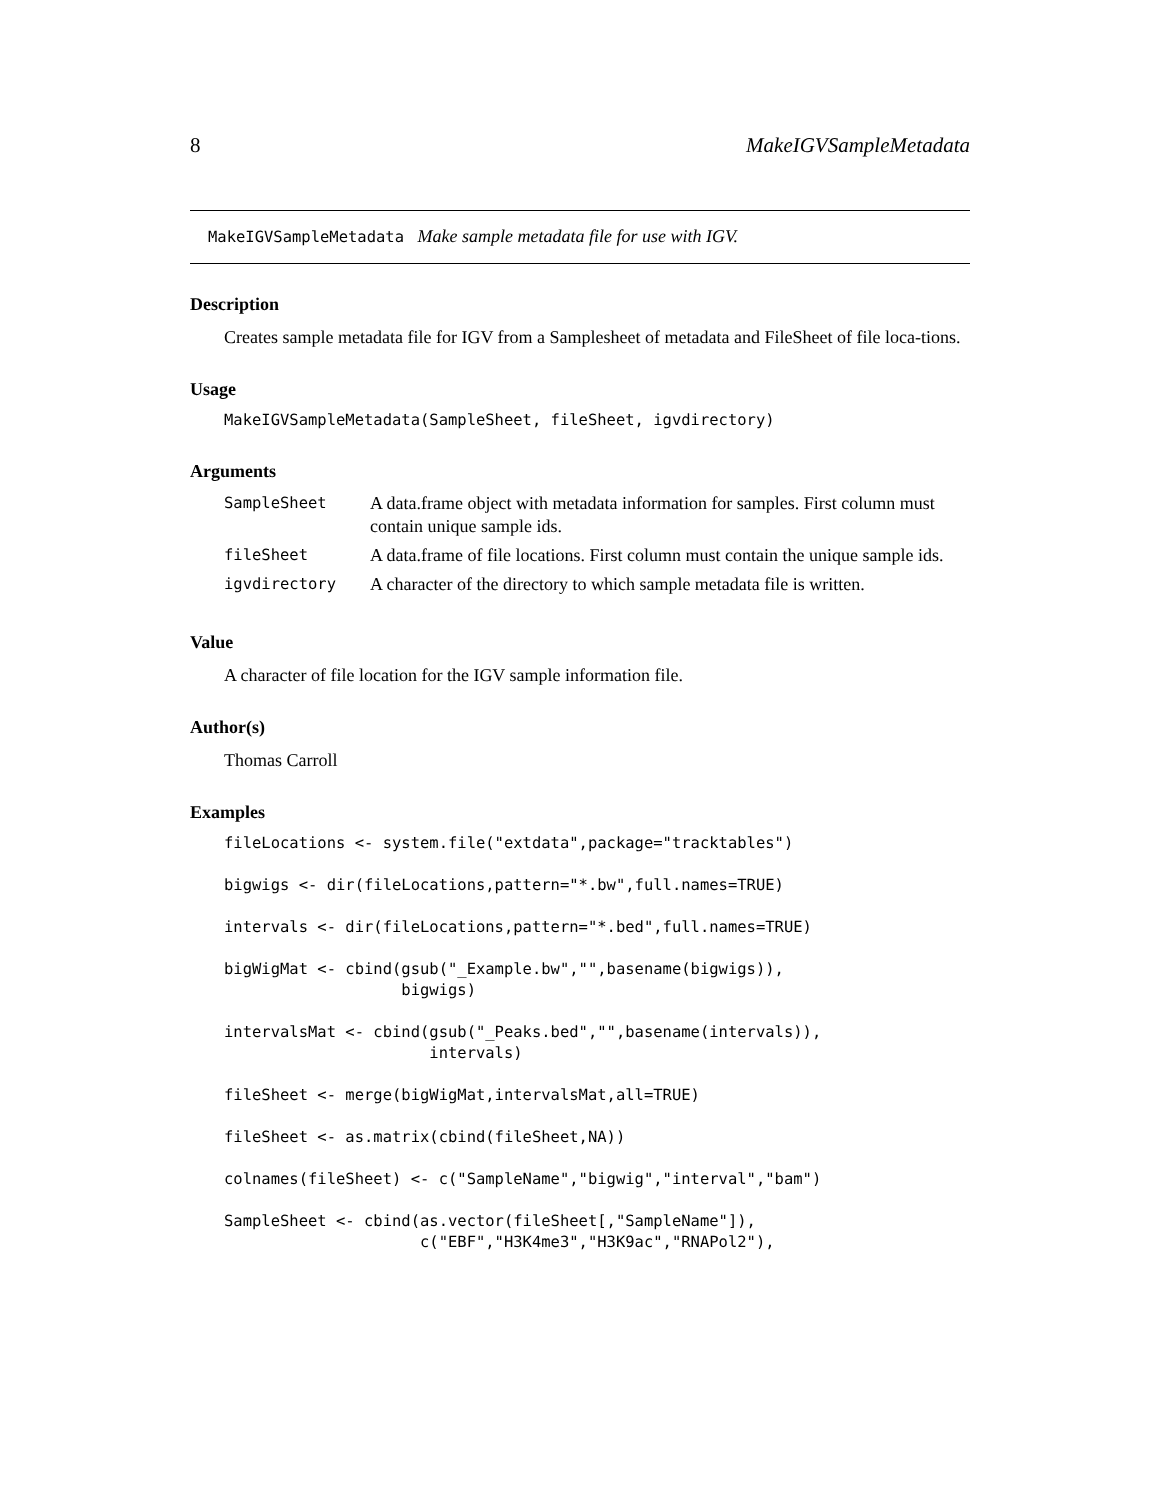8 MakeIGVSampleMetadata
MakeIGVSampleMetadata Make sample metadata file for use with IGV.
Description
Creates sample metadata file for IGV from a Samplesheet of metadata and FileSheet of file loca-tions.
Usage
MakeIGVSampleMetadata(SampleSheet, fileSheet, igvdirectory)
Arguments
| SampleSheet | A data.frame object with metadata information for samples. First column must contain unique sample ids. |
| fileSheet | A data.frame of file locations. First column must contain the unique sample ids. |
| igvdirectory | A character of the directory to which sample metadata file is written. |
Value
A character of file location for the IGV sample information file.
Author(s)
Thomas Carroll
Examples
fileLocations <- system.file("extdata",package="tracktables")

bigwigs <- dir(fileLocations,pattern="*.bw",full.names=TRUE)

intervals <- dir(fileLocations,pattern="*.bed",full.names=TRUE)

bigWigMat <- cbind(gsub("_Example.bw","",basename(bigwigs)),
                   bigwigs)

intervalsMat <- cbind(gsub("_Peaks.bed","",basename(intervals)),
                      intervals)

fileSheet <- merge(bigWigMat,intervalsMat,all=TRUE)

fileSheet <- as.matrix(cbind(fileSheet,NA))

colnames(fileSheet) <- c("SampleName","bigwig","interval","bam")

SampleSheet <- cbind(as.vector(fileSheet[,"SampleName"]),
                     c("EBF","H3K4me3","H3K9ac","RNAPol2"),